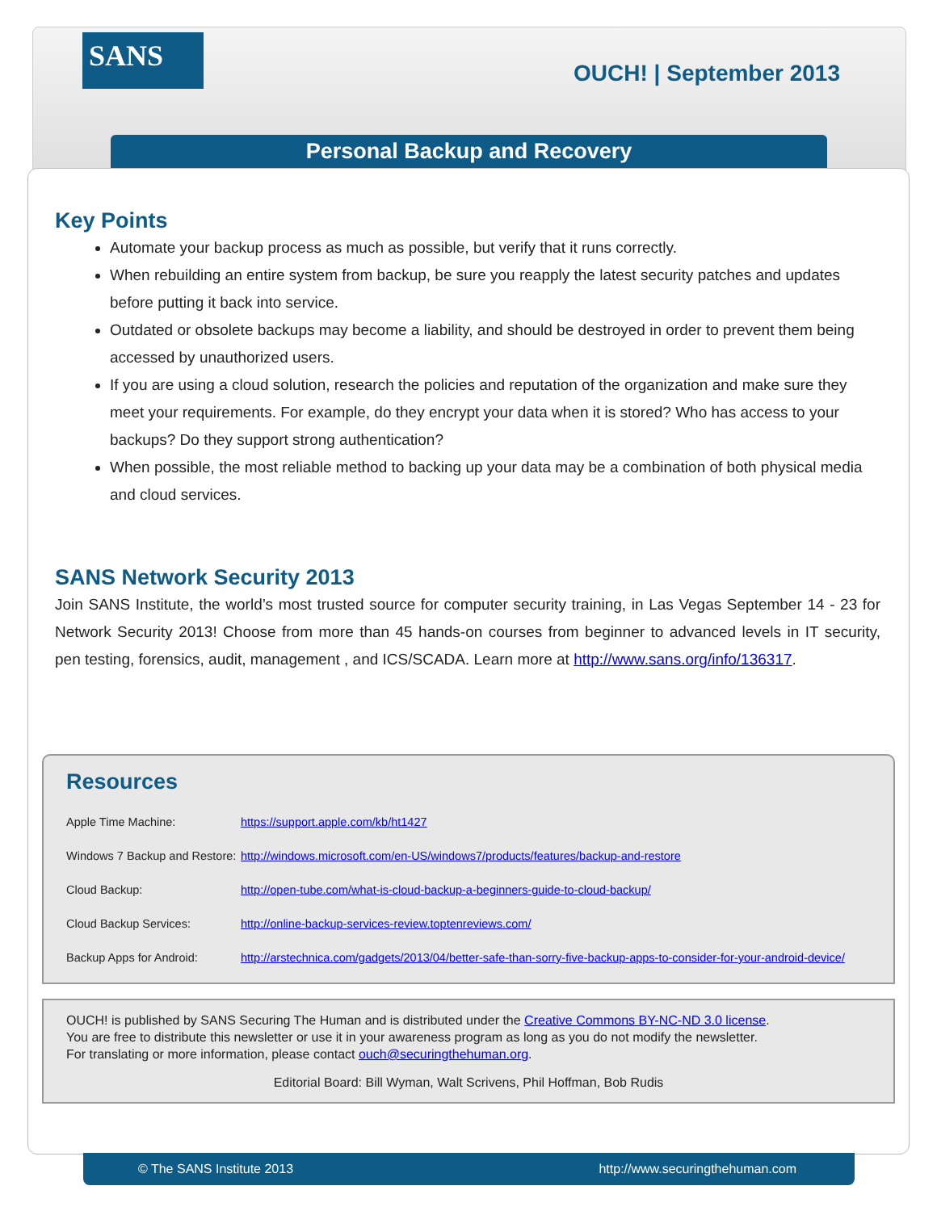SANS
OUCH! | September 2013
Personal Backup and Recovery
Key Points
Automate your backup process as much as possible, but verify that it runs correctly.
When rebuilding an entire system from backup, be sure you reapply the latest security patches and updates before putting it back into service.
Outdated or obsolete backups may become a liability, and should be destroyed in order to prevent them being accessed by unauthorized users.
If you are using a cloud solution, research the policies and reputation of the organization and make sure they meet your requirements. For example, do they encrypt your data when it is stored? Who has access to your backups? Do they support strong authentication?
When possible, the most reliable method to backing up your data may be a combination of both physical media and cloud services.
SANS Network Security 2013
Join SANS Institute, the world’s most trusted source for computer security training, in Las Vegas September 14 - 23 for Network Security 2013! Choose from more than 45 hands-on courses from beginner to advanced levels in IT security, pen testing, forensics, audit, management , and ICS/SCADA. Learn more at http://www.sans.org/info/136317.
Resources
| Apple Time Machine: | https://support.apple.com/kb/ht1427 |
| Windows 7 Backup and Restore: | http://windows.microsoft.com/en-US/windows7/products/features/backup-and-restore |
| Cloud Backup: | http://open-tube.com/what-is-cloud-backup-a-beginners-guide-to-cloud-backup/ |
| Cloud Backup Services: | http://online-backup-services-review.toptenreviews.com/ |
| Backup Apps for Android: | http://arstechnica.com/gadgets/2013/04/better-safe-than-sorry-five-backup-apps-to-consider-for-your-android-device/ |
OUCH! is published by SANS Securing The Human and is distributed under the Creative Commons BY-NC-ND 3.0 license.
You are free to distribute this newsletter or use it in your awareness program as long as you do not modify the newsletter.
For translating or more information, please contact ouch@securingthehuman.org.
Editorial Board: Bill Wyman, Walt Scrivens, Phil Hoffman, Bob Rudis
© The SANS Institute 2013 http://www.securingthehuman.com